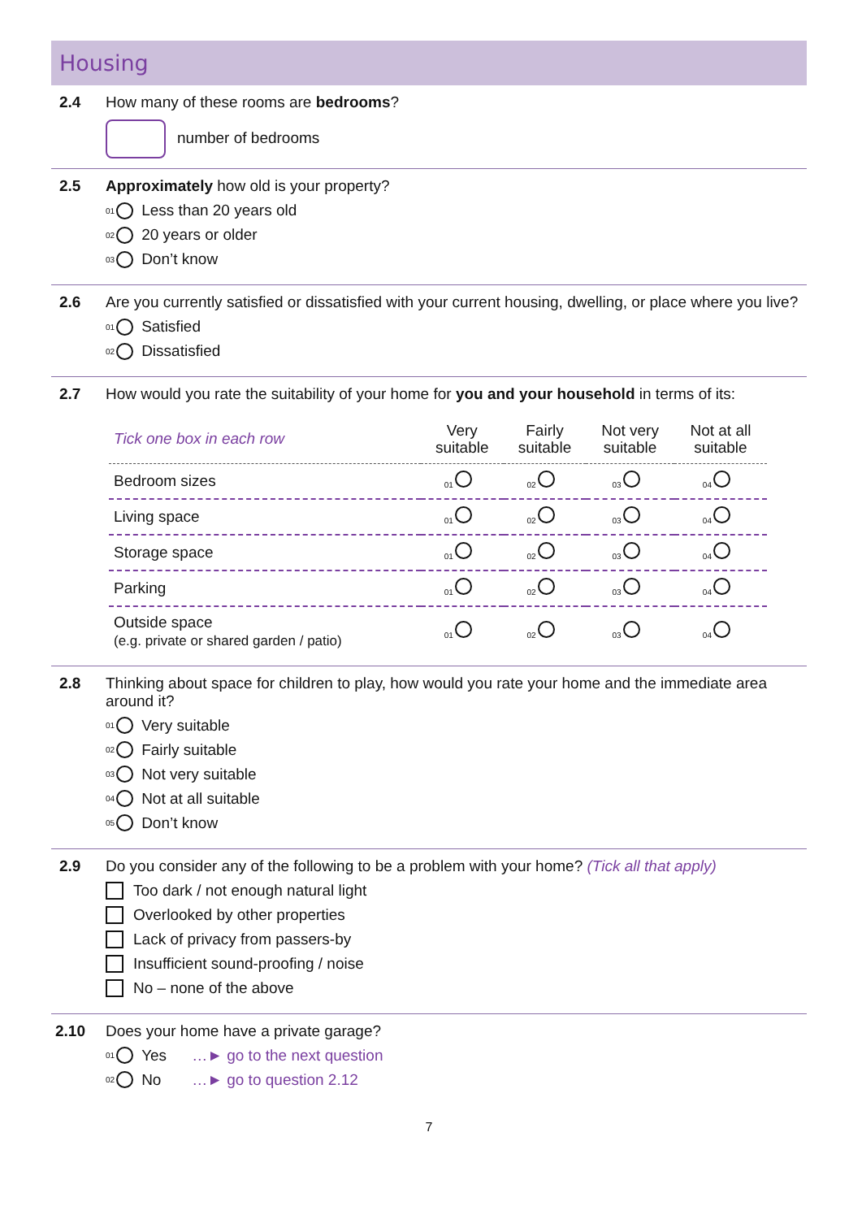Housing
2.4 How many of these rooms are bedrooms?
number of bedrooms
2.5 Approximately how old is your property?
01 Less than 20 years old
02 20 years or older
03 Don’t know
2.6 Are you currently satisfied or dissatisfied with your current housing, dwelling, or place where you live?
01 Satisfied
02 Dissatisfied
2.7 How would you rate the suitability of your home for you and your household in terms of its:
| Tick one box in each row | Very suitable | Fairly suitable | Not very suitable | Not at all suitable |
| --- | --- | --- | --- | --- |
| Bedroom sizes | 01 | 02 | 03 | 04 |
| Living space | 01 | 02 | 03 | 04 |
| Storage space | 01 | 02 | 03 | 04 |
| Parking | 01 | 02 | 03 | 04 |
| Outside space (e.g. private or shared garden / patio) | 01 | 02 | 03 | 04 |
2.8 Thinking about space for children to play, how would you rate your home and the immediate area around it?
01 Very suitable
02 Fairly suitable
03 Not very suitable
04 Not at all suitable
05 Don’t know
2.9 Do you consider any of the following to be a problem with your home? (Tick all that apply)
Too dark / not enough natural light
Overlooked by other properties
Lack of privacy from passers-by
Insufficient sound-proofing / noise
No – none of the above
2.10 Does your home have a private garage?
01 Yes …► go to the next question
02 No …► go to question 2.12
7